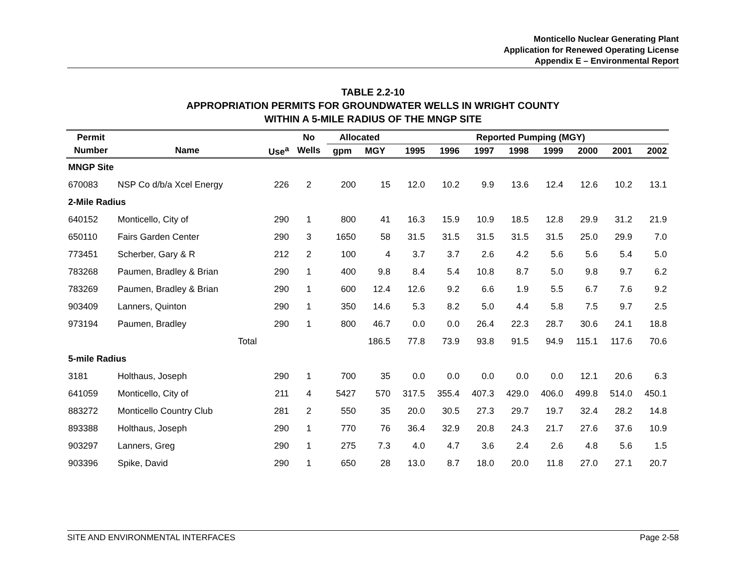Monticello Nuclear Generating Plant
Application for Renewed Operating License
Appendix E – Environmental Report
TABLE 2.2-10
APPROPRIATION PERMITS FOR GROUNDWATER WELLS IN WRIGHT COUNTY
WITHIN A 5-MILE RADIUS OF THE MNGP SITE
| Permit | | | No | Allocated | | Reported Pumping (MGY) | | | | | | | |
| --- | --- | --- | --- | --- | --- | --- | --- | --- | --- | --- | --- | --- | --- |
| Number | Name | Use<sup>a</sup> | Wells | gpm | MGY | 1995 | 1996 | 1997 | 1998 | 1999 | 2000 | 2001 | 2002 |
| MNGP Site | | | | | | | | | | | | | |
| 670083 | NSP Co d/b/a Xcel Energy | 226 | 2 | 200 | 15 | 12.0 | 10.2 | 9.9 | 13.6 | 12.4 | 12.6 | 10.2 | 13.1 |
| 2-Mile Radius | | | | | | | | | | | | | |
| 640152 | Monticello, City of | 290 | 1 | 800 | 41 | 16.3 | 15.9 | 10.9 | 18.5 | 12.8 | 29.9 | 31.2 | 21.9 |
| 650110 | Fairs Garden Center | 290 | 3 | 1650 | 58 | 31.5 | 31.5 | 31.5 | 31.5 | 31.5 | 25.0 | 29.9 | 7.0 |
| 773451 | Scherber, Gary & R | 212 | 2 | 100 | 4 | 3.7 | 3.7 | 2.6 | 4.2 | 5.6 | 5.6 | 5.4 | 5.0 |
| 783268 | Paumen, Bradley & Brian | 290 | 1 | 400 | 9.8 | 8.4 | 5.4 | 10.8 | 8.7 | 5.0 | 9.8 | 9.7 | 6.2 |
| 783269 | Paumen, Bradley & Brian | 290 | 1 | 600 | 12.4 | 12.6 | 9.2 | 6.6 | 1.9 | 5.5 | 6.7 | 7.6 | 9.2 |
| 903409 | Lanners, Quinton | 290 | 1 | 350 | 14.6 | 5.3 | 8.2 | 5.0 | 4.4 | 5.8 | 7.5 | 9.7 | 2.5 |
| 973194 | Paumen, Bradley | 290 | 1 | 800 | 46.7 | 0.0 | 0.0 | 26.4 | 22.3 | 28.7 | 30.6 | 24.1 | 18.8 |
| | Total | | | | 186.5 | 77.8 | 73.9 | 93.8 | 91.5 | 94.9 | 115.1 | 117.6 | 70.6 |
| 5-mile Radius | | | | | | | | | | | | | |
| 3181 | Holthaus, Joseph | 290 | 1 | 700 | 35 | 0.0 | 0.0 | 0.0 | 0.0 | 0.0 | 12.1 | 20.6 | 6.3 |
| 641059 | Monticello, City of | 211 | 4 | 5427 | 570 | 317.5 | 355.4 | 407.3 | 429.0 | 406.0 | 499.8 | 514.0 | 450.1 |
| 883272 | Monticello Country Club | 281 | 2 | 550 | 35 | 20.0 | 30.5 | 27.3 | 29.7 | 19.7 | 32.4 | 28.2 | 14.8 |
| 893388 | Holthaus, Joseph | 290 | 1 | 770 | 76 | 36.4 | 32.9 | 20.8 | 24.3 | 21.7 | 27.6 | 37.6 | 10.9 |
| 903297 | Lanners, Greg | 290 | 1 | 275 | 7.3 | 4.0 | 4.7 | 3.6 | 2.4 | 2.6 | 4.8 | 5.6 | 1.5 |
| 903396 | Spike, David | 290 | 1 | 650 | 28 | 13.0 | 8.7 | 18.0 | 20.0 | 11.8 | 27.0 | 27.1 | 20.7 |
SITE AND ENVIRONMENTAL INTERFACES Page 2-58